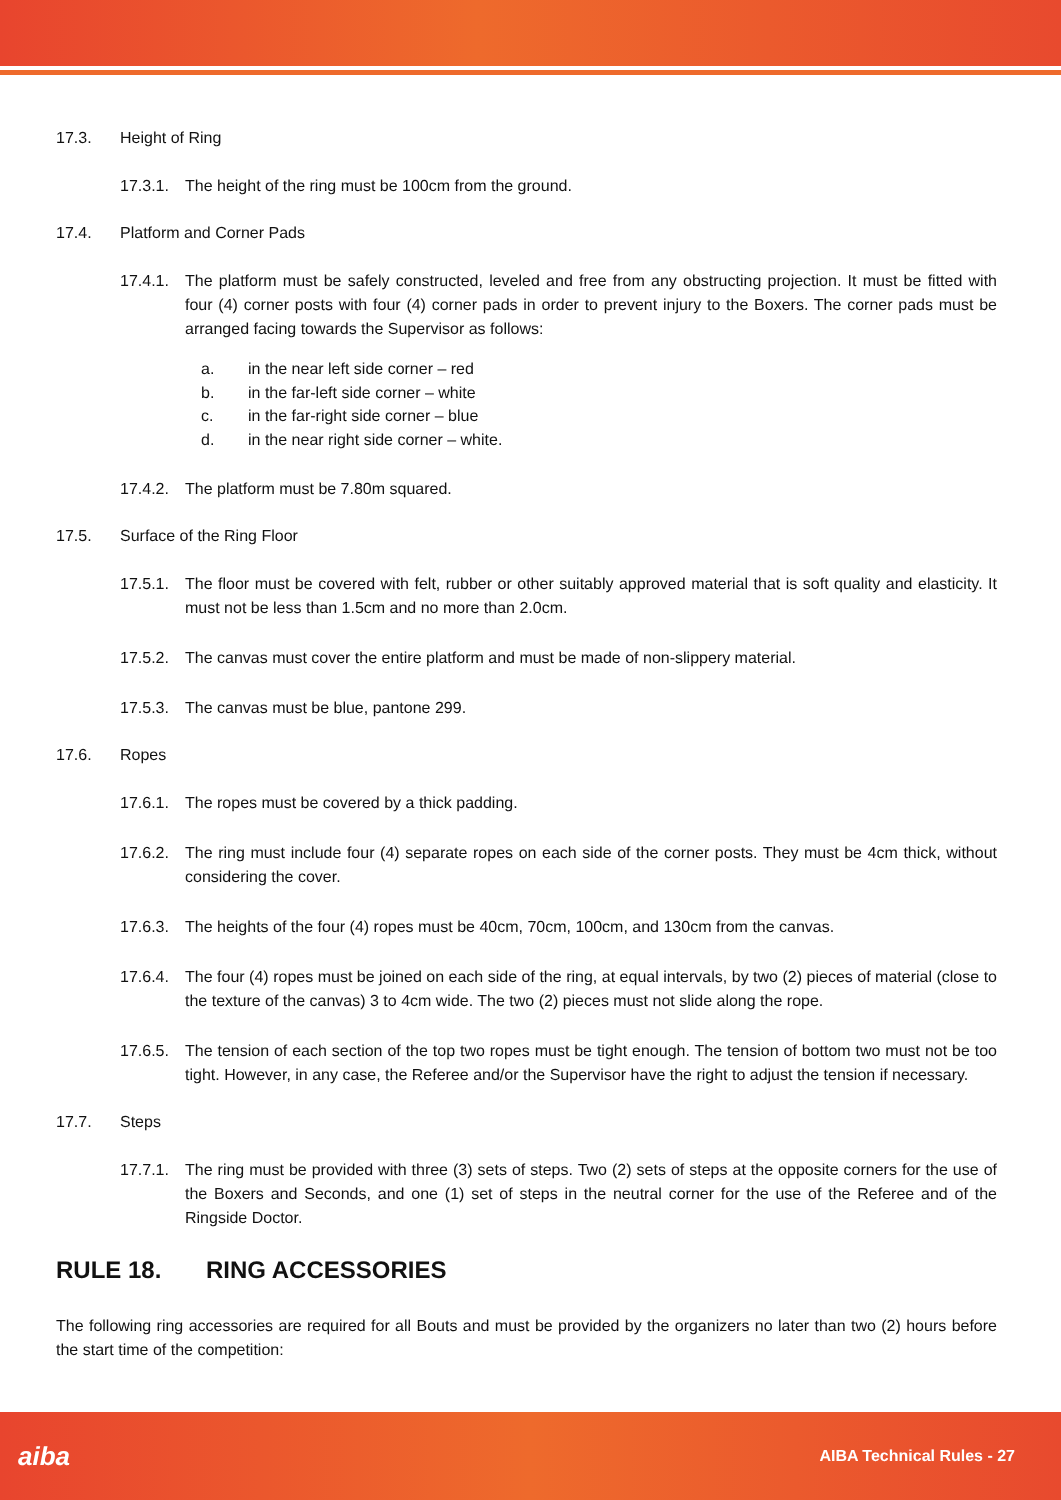17.3. Height of Ring
17.3.1. The height of the ring must be 100cm from the ground.
17.4. Platform and Corner Pads
17.4.1. The platform must be safely constructed, leveled and free from any obstructing projection. It must be fitted with four (4) corner posts with four (4) corner pads in order to prevent injury to the Boxers. The corner pads must be arranged facing towards the Supervisor as follows:
a. in the near left side corner – red
b. in the far-left side corner – white
c. in the far-right side corner – blue
d. in the near right side corner – white.
17.4.2. The platform must be 7.80m squared.
17.5. Surface of the Ring Floor
17.5.1. The floor must be covered with felt, rubber or other suitably approved material that is soft quality and elasticity. It must not be less than 1.5cm and no more than 2.0cm.
17.5.2. The canvas must cover the entire platform and must be made of non-slippery material.
17.5.3. The canvas must be blue, pantone 299.
17.6. Ropes
17.6.1. The ropes must be covered by a thick padding.
17.6.2. The ring must include four (4) separate ropes on each side of the corner posts. They must be 4cm thick, without considering the cover.
17.6.3. The heights of the four (4) ropes must be 40cm, 70cm, 100cm, and 130cm from the canvas.
17.6.4. The four (4) ropes must be joined on each side of the ring, at equal intervals, by two (2) pieces of material (close to the texture of the canvas) 3 to 4cm wide. The two (2) pieces must not slide along the rope.
17.6.5. The tension of each section of the top two ropes must be tight enough. The tension of bottom two must not be too tight. However, in any case, the Referee and/or the Supervisor have the right to adjust the tension if necessary.
17.7. Steps
17.7.1. The ring must be provided with three (3) sets of steps. Two (2) sets of steps at the opposite corners for the use of the Boxers and Seconds, and one (1) set of steps in the neutral corner for the use of the Referee and of the Ringside Doctor.
RULE 18. RING ACCESSORIES
The following ring accessories are required for all Bouts and must be provided by the organizers no later than two (2) hours before the start time of the competition:
aiba AIBA Technical Rules - 27